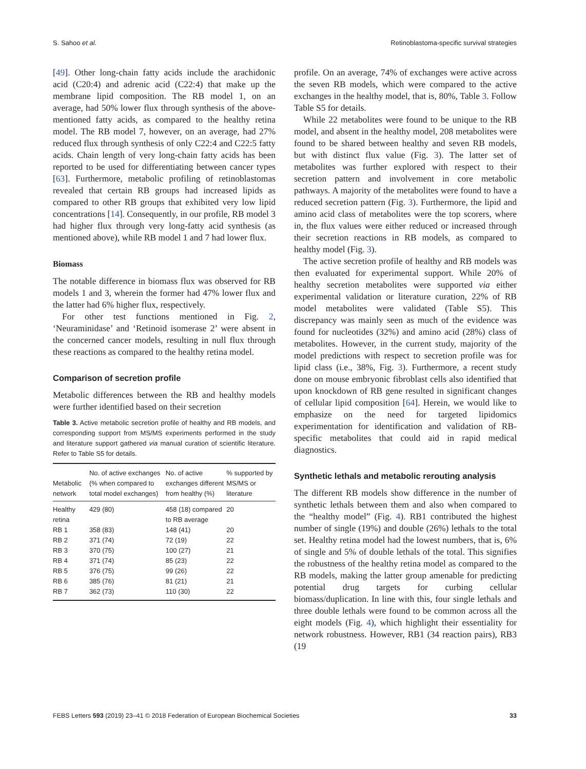S. Sahoo et al. Retinoblastoma-specific survival strategies
[49]. Other long-chain fatty acids include the arachidonic acid (C20:4) and adrenic acid (C22:4) that make up the membrane lipid composition. The RB model 1, on an average, had 50% lower flux through synthesis of the above-mentioned fatty acids, as compared to the healthy retina model. The RB model 7, however, on an average, had 27% reduced flux through synthesis of only C22:4 and C22:5 fatty acids. Chain length of very long-chain fatty acids has been reported to be used for differentiating between cancer types [63]. Furthermore, metabolic profiling of retinoblastomas revealed that certain RB groups had increased lipids as compared to other RB groups that exhibited very low lipid concentrations [14]. Consequently, in our profile, RB model 3 had higher flux through very long-fatty acid synthesis (as mentioned above), while RB model 1 and 7 had lower flux.
Biomass
The notable difference in biomass flux was observed for RB models 1 and 3, wherein the former had 47% lower flux and the latter had 6% higher flux, respectively.
For other test functions mentioned in Fig. 2, ‘Neuraminidase’ and ‘Retinoid isomerase 2’ were absent in the concerned cancer models, resulting in null flux through these reactions as compared to the healthy retina model.
Comparison of secretion profile
Metabolic differences between the RB and healthy models were further identified based on their secretion
Table 3. Active metabolic secretion profile of healthy and RB models, and corresponding support from MS/MS experiments performed in the study and literature support gathered via manual curation of scientific literature. Refer to Table S5 for details.
| Metabolic network | No. of active exchanges (% when compared to total model exchanges) | No. of active exchanges different from healthy (%) | % supported by MS/MS or literature |
| --- | --- | --- | --- |
| Healthy retina | 429 (80) | 458 (18) compared to RB average | 20 |
| RB 1 | 358 (83) | 148 (41) | 20 |
| RB 2 | 371 (74) | 72 (19) | 22 |
| RB 3 | 370 (75) | 100 (27) | 21 |
| RB 4 | 371 (74) | 85 (23) | 22 |
| RB 5 | 376 (75) | 99 (26) | 22 |
| RB 6 | 385 (76) | 81 (21) | 21 |
| RB 7 | 362 (73) | 110 (30) | 22 |
profile. On an average, 74% of exchanges were active across the seven RB models, which were compared to the active exchanges in the healthy model, that is, 80%, Table 3. Follow Table S5 for details.
While 22 metabolites were found to be unique to the RB model, and absent in the healthy model, 208 metabolites were found to be shared between healthy and seven RB models, but with distinct flux value (Fig. 3). The latter set of metabolites was further explored with respect to their secretion pattern and involvement in core metabolic pathways. A majority of the metabolites were found to have a reduced secretion pattern (Fig. 3). Furthermore, the lipid and amino acid class of metabolites were the top scorers, where in, the flux values were either reduced or increased through their secretion reactions in RB models, as compared to healthy model (Fig. 3).
The active secretion profile of healthy and RB models was then evaluated for experimental support. While 20% of healthy secretion metabolites were supported via either experimental validation or literature curation, 22% of RB model metabolites were validated (Table S5). This discrepancy was mainly seen as much of the evidence was found for nucleotides (32%) and amino acid (28%) class of metabolites. However, in the current study, majority of the model predictions with respect to secretion profile was for lipid class (i.e., 38%, Fig. 3). Furthermore, a recent study done on mouse embryonic fibroblast cells also identified that upon knockdown of RB gene resulted in significant changes of cellular lipid composition [64]. Herein, we would like to emphasize on the need for targeted lipidomics experimentation for identification and validation of RB-specific metabolites that could aid in rapid medical diagnostics.
Synthetic lethals and metabolic rerouting analysis
The different RB models show difference in the number of synthetic lethals between them and also when compared to the “healthy model” (Fig. 4). RB1 contributed the highest number of single (19%) and double (26%) lethals to the total set. Healthy retina model had the lowest numbers, that is, 6% of single and 5% of double lethals of the total. This signifies the robustness of the healthy retina model as compared to the RB models, making the latter group amenable for predicting potential drug targets for curbing cellular biomass/duplication. In line with this, four single lethals and three double lethals were found to be common across all the eight models (Fig. 4), which highlight their essentiality for network robustness. However, RB1 (34 reaction pairs), RB3 (19
FEBS Letters 593 (2019) 23–41 © 2018 Federation of European Biochemical Societies 33